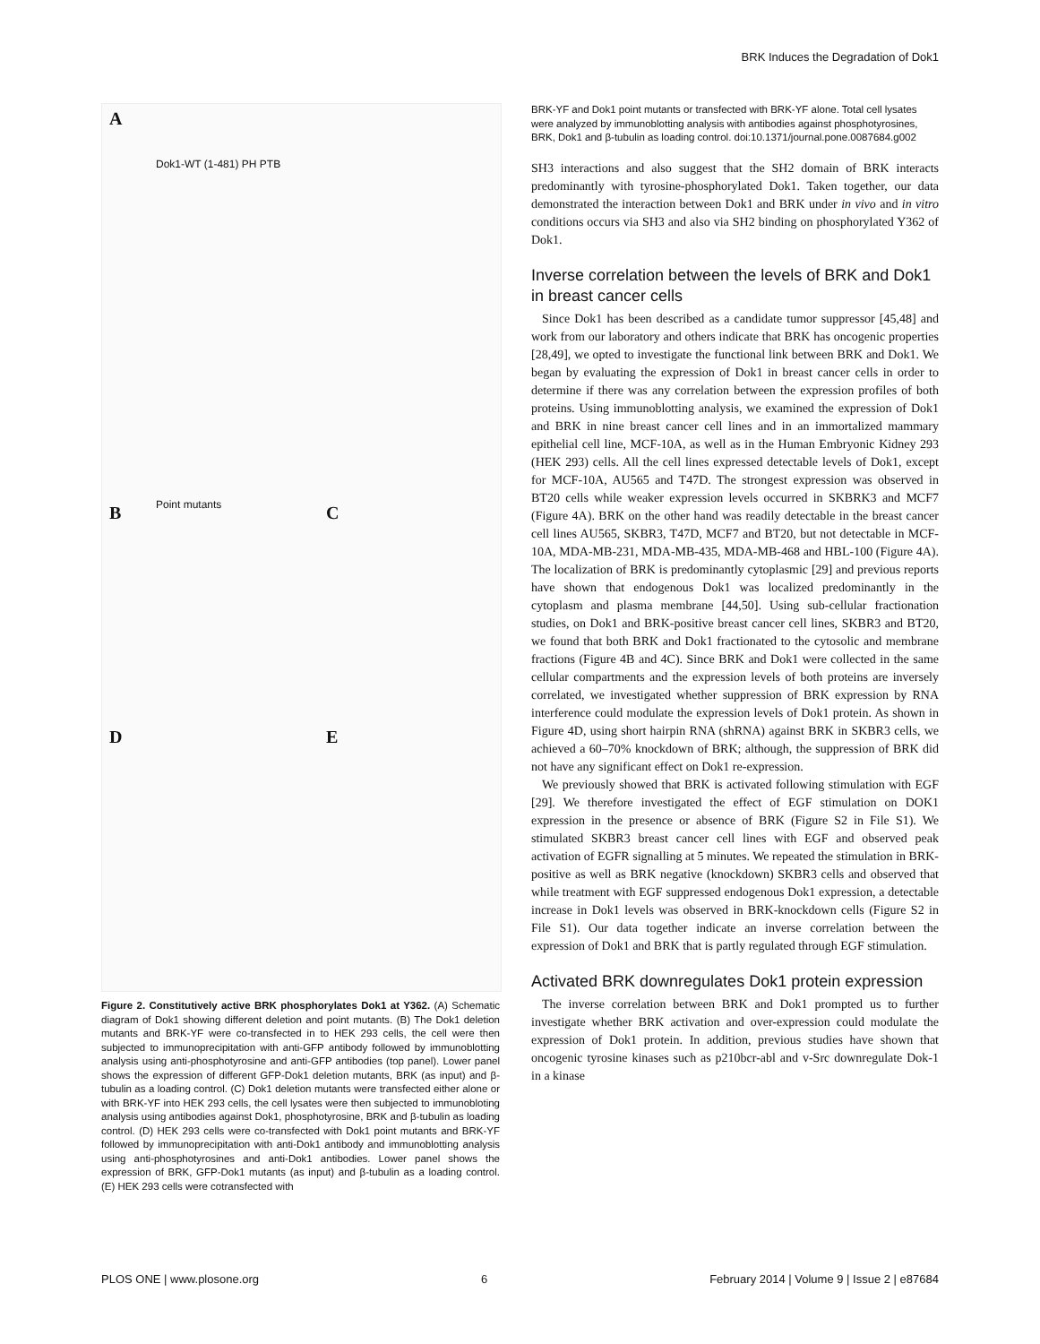BRK Induces the Degradation of Dok1
A
Dok1-WT (1-481) PH PTB
Point mutants
B C
D E
Figure 2. Constitutively active BRK phosphorylates Dok1 at Y362. (A) Schematic diagram of Dok1 showing different deletion and point mutants. (B) The Dok1 deletion mutants and BRK-YF were co-transfected in to HEK 293 cells, the cell were then subjected to immunoprecipitation with anti-GFP antibody followed by immunoblotting analysis using anti-phosphotyrosine and anti-GFP antibodies (top panel). Lower panel shows the expression of different GFP-Dok1 deletion mutants, BRK (as input) and β-tubulin as a loading control. (C) Dok1 deletion mutants were transfected either alone or with BRK-YF into HEK 293 cells, the cell lysates were then subjected to immunobloting analysis using antibodies against Dok1, phosphotyrosine, BRK and β-tubulin as loading control. (D) HEK 293 cells were co-transfected with Dok1 point mutants and BRK-YF followed by immunoprecipitation with anti-Dok1 antibody and immunoblotting analysis using anti-phosphotyrosines and anti-Dok1 antibodies. Lower panel shows the expression of BRK, GFP-Dok1 mutants (as input) and β-tubulin as a loading control. (E) HEK 293 cells were cotransfected with
BRK-YF and Dok1 point mutants or transfected with BRK-YF alone. Total cell lysates were analyzed by immunoblotting analysis with antibodies against phosphotyrosines, BRK, Dok1 and β-tubulin as loading control. doi:10.1371/journal.pone.0087684.g002
SH3 interactions and also suggest that the SH2 domain of BRK interacts predominantly with tyrosine-phosphorylated Dok1. Taken together, our data demonstrated the interaction between Dok1 and BRK under in vivo and in vitro conditions occurs via SH3 and also via SH2 binding on phosphorylated Y362 of Dok1.
Inverse correlation between the levels of BRK and Dok1 in breast cancer cells
Since Dok1 has been described as a candidate tumor suppressor [45,48] and work from our laboratory and others indicate that BRK has oncogenic properties [28,49], we opted to investigate the functional link between BRK and Dok1. We began by evaluating the expression of Dok1 in breast cancer cells in order to determine if there was any correlation between the expression profiles of both proteins. Using immunoblotting analysis, we examined the expression of Dok1 and BRK in nine breast cancer cell lines and in an immortalized mammary epithelial cell line, MCF-10A, as well as in the Human Embryonic Kidney 293 (HEK 293) cells. All the cell lines expressed detectable levels of Dok1, except for MCF-10A, AU565 and T47D. The strongest expression was observed in BT20 cells while weaker expression levels occurred in SKBRK3 and MCF7 (Figure 4A). BRK on the other hand was readily detectable in the breast cancer cell lines AU565, SKBR3, T47D, MCF7 and BT20, but not detectable in MCF-10A, MDA-MB-231, MDA-MB-435, MDA-MB-468 and HBL-100 (Figure 4A). The localization of BRK is predominantly cytoplasmic [29] and previous reports have shown that endogenous Dok1 was localized predominantly in the cytoplasm and plasma membrane [44,50]. Using sub-cellular fractionation studies, on Dok1 and BRK-positive breast cancer cell lines, SKBR3 and BT20, we found that both BRK and Dok1 fractionated to the cytosolic and membrane fractions (Figure 4B and 4C). Since BRK and Dok1 were collected in the same cellular compartments and the expression levels of both proteins are inversely correlated, we investigated whether suppression of BRK expression by RNA interference could modulate the expression levels of Dok1 protein. As shown in Figure 4D, using short hairpin RNA (shRNA) against BRK in SKBR3 cells, we achieved a 60–70% knockdown of BRK; although, the suppression of BRK did not have any significant effect on Dok1 re-expression.
We previously showed that BRK is activated following stimulation with EGF [29]. We therefore investigated the effect of EGF stimulation on DOK1 expression in the presence or absence of BRK (Figure S2 in File S1). We stimulated SKBR3 breast cancer cell lines with EGF and observed peak activation of EGFR signalling at 5 minutes. We repeated the stimulation in BRK-positive as well as BRK negative (knockdown) SKBR3 cells and observed that while treatment with EGF suppressed endogenous Dok1 expression, a detectable increase in Dok1 levels was observed in BRK-knockdown cells (Figure S2 in File S1). Our data together indicate an inverse correlation between the expression of Dok1 and BRK that is partly regulated through EGF stimulation.
Activated BRK downregulates Dok1 protein expression
The inverse correlation between BRK and Dok1 prompted us to further investigate whether BRK activation and over-expression could modulate the expression of Dok1 protein. In addition, previous studies have shown that oncogenic tyrosine kinases such as p210bcr-abl and v-Src downregulate Dok-1 in a kinase
PLOS ONE | www.plosone.org 6 February 2014 | Volume 9 | Issue 2 | e87684